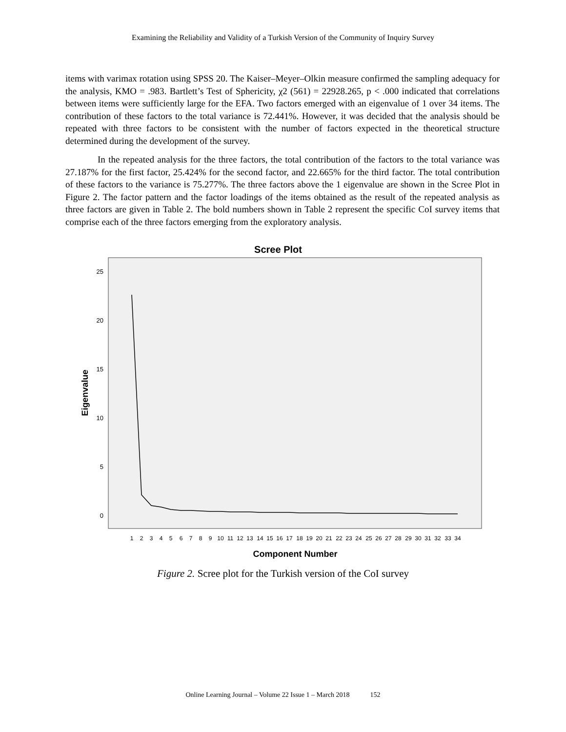Examining the Reliability and Validity of a Turkish Version of the Community of Inquiry Survey
items with varimax rotation using SPSS 20. The Kaiser–Meyer–Olkin measure confirmed the sampling adequacy for the analysis, KMO = .983. Bartlett’s Test of Sphericity, χ2 (561) = 22928.265, p < .000 indicated that correlations between items were sufficiently large for the EFA. Two factors emerged with an eigenvalue of 1 over 34 items. The contribution of these factors to the total variance is 72.441%. However, it was decided that the analysis should be repeated with three factors to be consistent with the number of factors expected in the theoretical structure determined during the development of the survey.
In the repeated analysis for the three factors, the total contribution of the factors to the total variance was 27.187% for the first factor, 25.424% for the second factor, and 22.665% for the third factor. The total contribution of these factors to the variance is 75.277%. The three factors above the 1 eigenvalue are shown in the Scree Plot in Figure 2. The factor pattern and the factor loadings of the items obtained as the result of the repeated analysis as three factors are given in Table 2. The bold numbers shown in Table 2 represent the specific CoI survey items that comprise each of the three factors emerging from the exploratory analysis.
Scree Plot
25
20
15
10
5
0
Eigenvalue
1
2
3
4
5
6
7
8
9
10
11
12
13
14
15
16
17
18
19
20
21
22
23
24
25
26
27
28
29
30
31
32
33
34
Component Number
Figure 2. Scree plot for the Turkish version of the CoI survey
Online Learning Journal – Volume 22 Issue 1 – March 2018 152